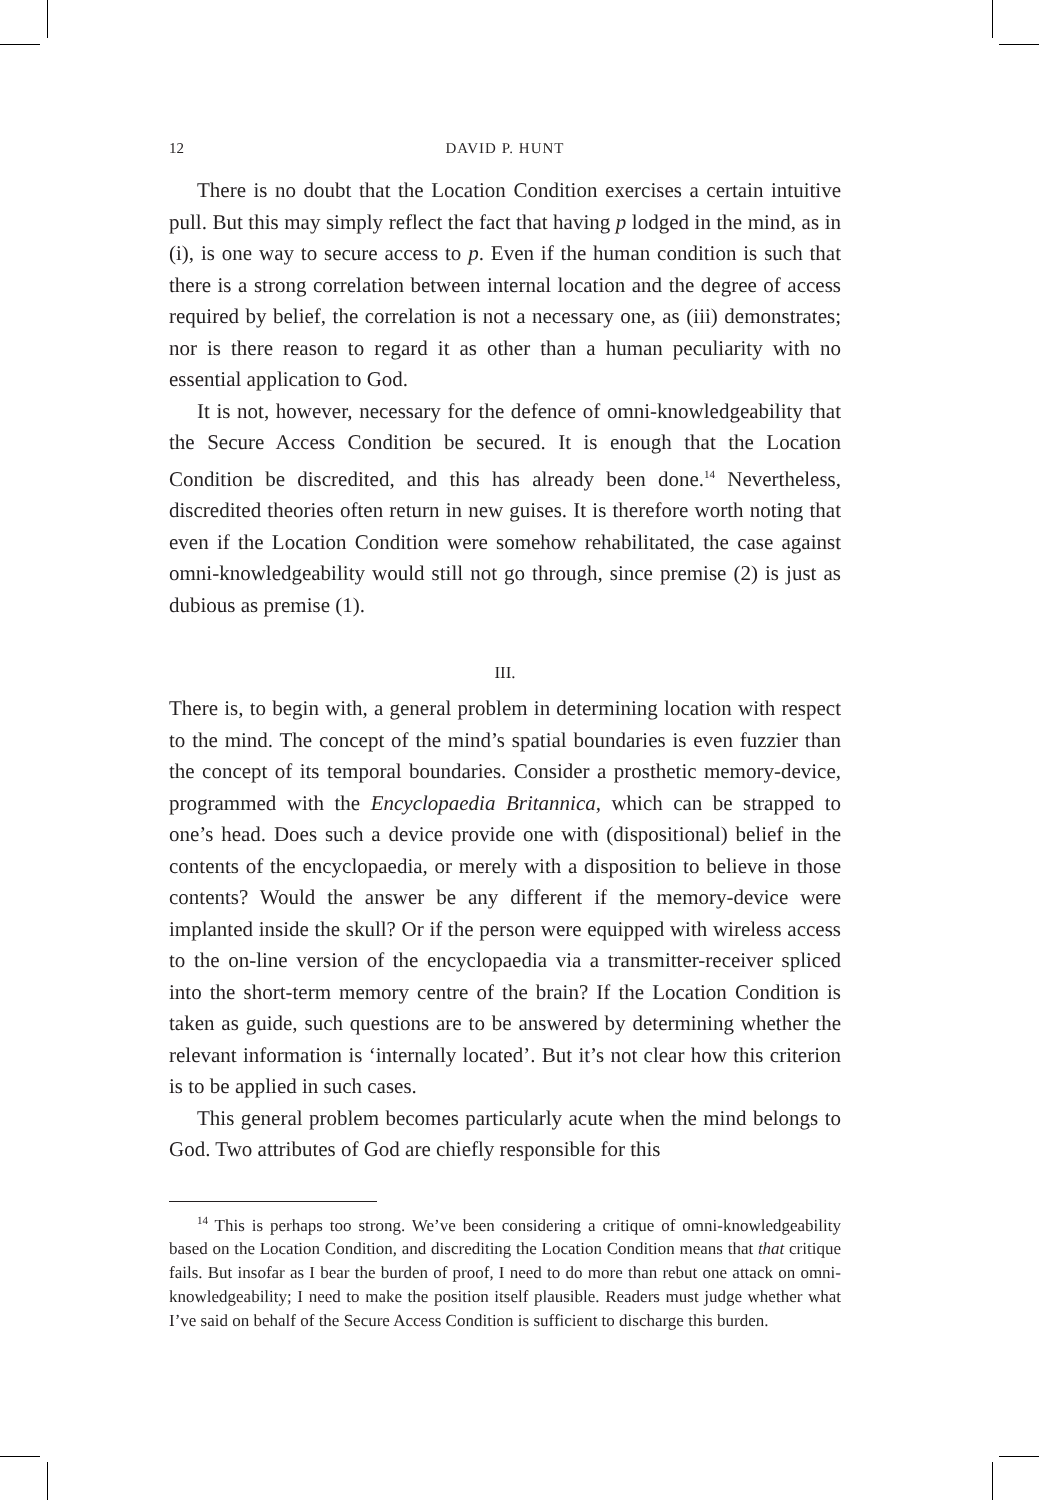12 DAVID P. HUNT
There is no doubt that the Location Condition exercises a certain intuitive pull. But this may simply reflect the fact that having p lodged in the mind, as in (i), is one way to secure access to p. Even if the human condition is such that there is a strong correlation between internal location and the degree of access required by belief, the correlation is not a necessary one, as (iii) demonstrates; nor is there reason to regard it as other than a human peculiarity with no essential application to God.
It is not, however, necessary for the defence of omni-knowledgeability that the Secure Access Condition be secured. It is enough that the Location Condition be discredited, and this has already been done.<sup>14</sup> Nevertheless, discredited theories often return in new guises. It is therefore worth noting that even if the Location Condition were somehow rehabilitated, the case against omni-knowledgeability would still not go through, since premise (2) is just as dubious as premise (1).
III.
There is, to begin with, a general problem in determining location with respect to the mind. The concept of the mind’s spatial boundaries is even fuzzier than the concept of its temporal boundaries. Consider a prosthetic memory-device, programmed with the Encyclopaedia Britannica, which can be strapped to one’s head. Does such a device provide one with (dispositional) belief in the contents of the encyclopaedia, or merely with a disposition to believe in those contents? Would the answer be any different if the memory-device were implanted inside the skull? Or if the person were equipped with wireless access to the on-line version of the encyclopaedia via a transmitter-receiver spliced into the short-term memory centre of the brain? If the Location Condition is taken as guide, such questions are to be answered by determining whether the relevant information is ‘internally located’. But it’s not clear how this criterion is to be applied in such cases.
This general problem becomes particularly acute when the mind belongs to God. Two attributes of God are chiefly responsible for this
<sup>14</sup> This is perhaps too strong. We’ve been considering a critique of omni-knowledgeability based on the Location Condition, and discrediting the Location Condition means that that critique fails. But insofar as I bear the burden of proof, I need to do more than rebut one attack on omni-knowledgeability; I need to make the position itself plausible. Readers must judge whether what I’ve said on behalf of the Secure Access Condition is sufficient to discharge this burden.